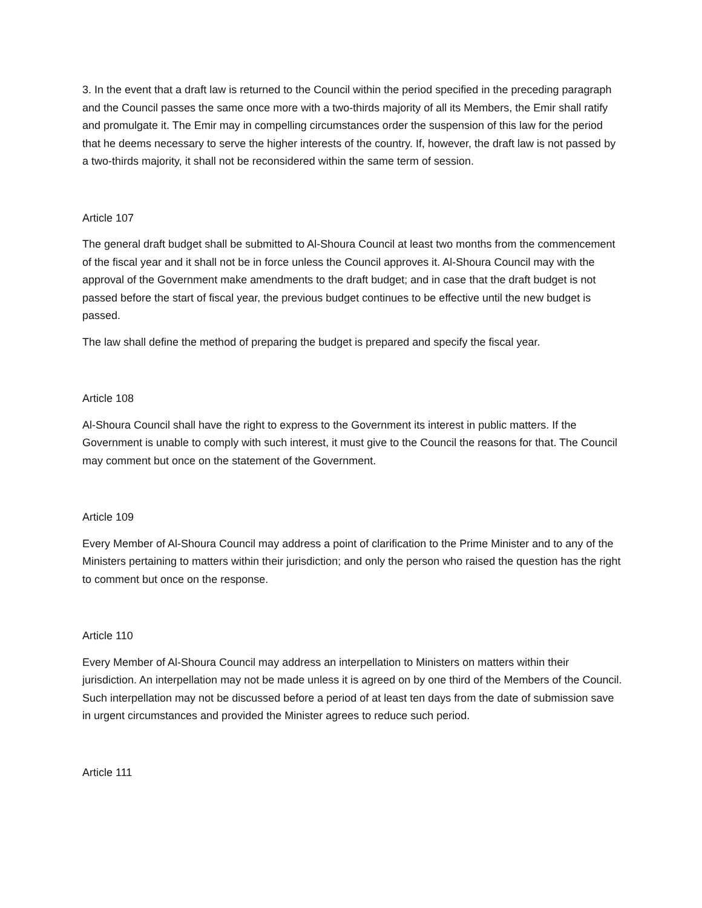3. In the event that a draft law is returned to the Council within the period specified in the preceding paragraph and the Council passes the same once more with a two-thirds majority of all its Members, the Emir shall ratify and promulgate it. The Emir may in compelling circumstances order the suspension of this law for the period that he deems necessary to serve the higher interests of the country. If, however, the draft law is not passed by a two-thirds majority, it shall not be reconsidered within the same term of session.
Article 107
The general draft budget shall be submitted to Al-Shoura Council at least two months from the commencement of the fiscal year and it shall not be in force unless the Council approves it. Al-Shoura Council may with the approval of the Government make amendments to the draft budget; and in case that the draft budget is not passed before the start of fiscal year, the previous budget continues to be effective until the new budget is passed.
The law shall define the method of preparing the budget is prepared and specify the fiscal year.
Article 108
Al-Shoura Council shall have the right to express to the Government its interest in public matters. If the Government is unable to comply with such interest, it must give to the Council the reasons for that. The Council may comment but once on the statement of the Government.
Article 109
Every Member of Al-Shoura Council may address a point of clarification to the Prime Minister and to any of the Ministers pertaining to matters within their jurisdiction; and only the person who raised the question has the right to comment but once on the response.
Article 110
Every Member of Al-Shoura Council may address an interpellation to Ministers on matters within their jurisdiction. An interpellation may not be made unless it is agreed on by one third of the Members of the Council. Such interpellation may not be discussed before a period of at least ten days from the date of submission save in urgent circumstances and provided the Minister agrees to reduce such period.
Article 111